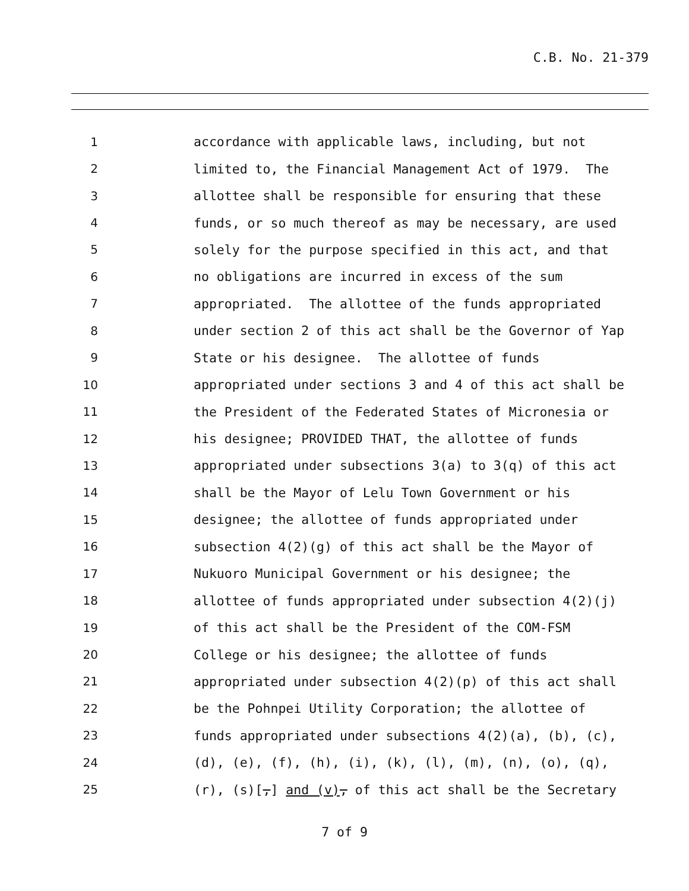C.B. No. 21-379
1 accordance with applicable laws, including, but not
2 limited to, the Financial Management Act of 1979. The
3 allottee shall be responsible for ensuring that these
4 funds, or so much thereof as may be necessary, are used
5 solely for the purpose specified in this act, and that
6 no obligations are incurred in excess of the sum
7 appropriated. The allottee of the funds appropriated
8 under section 2 of this act shall be the Governor of Yap
9 State or his designee. The allottee of funds
10 appropriated under sections 3 and 4 of this act shall be
11 the President of the Federated States of Micronesia or
12 his designee; PROVIDED THAT, the allottee of funds
13 appropriated under subsections 3(a) to 3(q) of this act
14 shall be the Mayor of Lelu Town Government or his
15 designee; the allottee of funds appropriated under
16 subsection 4(2)(g) of this act shall be the Mayor of
17 Nukuoro Municipal Government or his designee; the
18 allottee of funds appropriated under subsection 4(2)(j)
19 of this act shall be the President of the COM-FSM
20 College or his designee; the allottee of funds
21 appropriated under subsection 4(2)(p) of this act shall
22 be the Pohnpei Utility Corporation; the allottee of
23 funds appropriated under subsections 4(2)(a), (b), (c),
24 (d), (e), (f), (h), (i), (k), (l), (m), (n), (o), (q),
25 (r), (s)[,] and (v), of this act shall be the Secretary
7 of 9